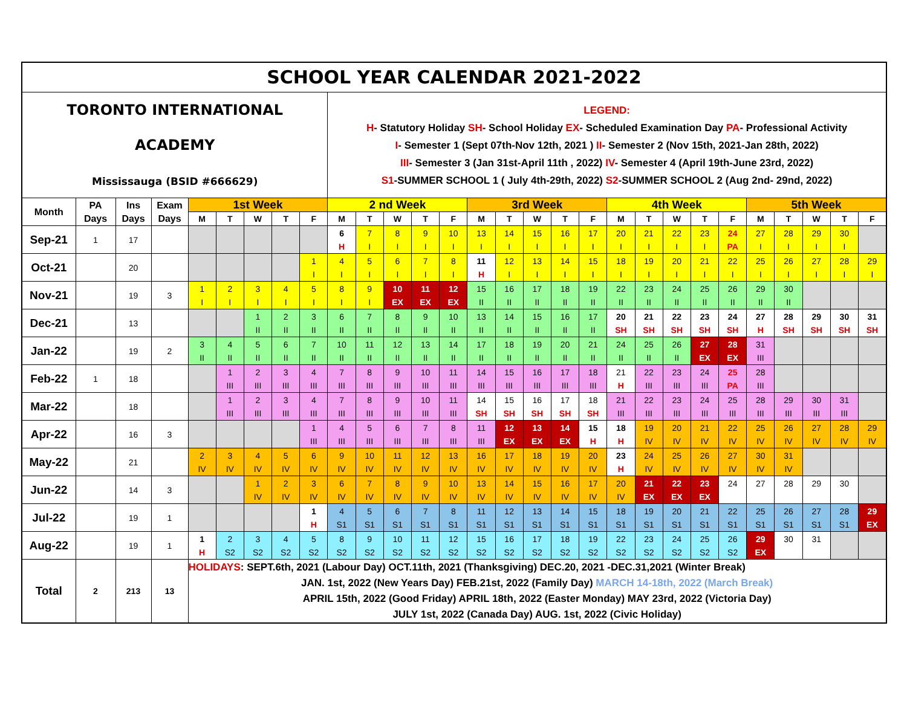| SCHOOL YEAR CALENDAR 2021-2022 | | | | | | | | | | | | | | | | | | | | | | | | | | | | |
| TORONTO INTERNATIONAL ACADEMY Mississauga (BSID #666629) | | | | | | | | | LEGEND: H - Statutory Holiday SH - School Holiday EX - Scheduled Examination Day PA - Professional Activity I - Semester 1 (Sept 07th-Nov 12th, 2021 ) II - Semester 2 (Nov 15th, 2021-Jan 28th, 2022) III - Semester 3 (Jan 31st-April 11th , 2022) IV - Semester 4 (April 19th-June 23rd, 2022) S1 -SUMMER SCHOOL 1 ( July 4th-29th, 2022) S2 -SUMMER SCHOOL 2 (Aug 2nd- 29nd, 2022) | | | | | | | | | | | | | | | | | | | |
| Month | PA Days | Ins Days | Exam Days | 1st Week | | | | | 2 nd Week | | | | | 3rd Week | | | | | 4th Week | | | | | 5th Week | | | | |
| | | | | M | T | W | T | F | M | T | W | T | F | M | T | W | T | F | M | T | W | T | F | M | T | W | T | F |
| Sep-21 | 1 | 17 | | | | | | | 6 H | 7 I | 8 I | 9 I | 10 I | 13 I | 14 I | 15 I | 16 I | 17 I | 20 I | 21 I | 22 I | 23 I | 24 PA | 27 I | 28 I | 29 I | 30 I | |
| Oct-21 | | 20 | | | | | | 1 I | 4 I | 5 I | 6 I | 7 I | 8 I | 11 H | 12 I | 13 I | 14 I | 15 I | 18 I | 19 I | 20 I | 21 I | 22 I | 25 I | 26 I | 27 I | 28 I | 29 I |
| Nov-21 | | 19 | 3 | 1 I | 2 I | 3 I | 4 I | 5 I | 8 I | 9 I | 10 EX | 11 EX | 12 EX | 15 II | 16 II | 17 II | 18 II | 19 II | 22 II | 23 II | 24 II | 25 II | 26 II | 29 II | 30 II | | | |
| Dec-21 | | 13 | | | | 1 II | 2 II | 3 II | 6 II | 7 II | 8 II | 9 II | 10 II | 13 II | 14 II | 15 II | 16 II | 17 II | 20 SH | 21 SH | 22 SH | 23 SH | 24 SH | 27 H | 28 SH | 29 SH | 30 SH | 31 SH |
| Jan-22 | | 19 | 2 | 3 II | 4 II | 5 II | 6 II | 7 II | 10 II | 11 II | 12 II | 13 II | 14 II | 17 II | 18 II | 19 II | 20 II | 21 II | 24 II | 25 II | 26 II | 27 EX | 28 EX | 31 III | | | | |
| Feb-22 | 1 | 18 | | | 1 III | 2 III | 3 III | 4 III | 7 III | 8 III | 9 III | 10 III | 11 III | 14 III | 15 III | 16 III | 17 III | 18 III | 21 H | 22 III | 23 III | 24 III | 25 PA | 28 III | | | | |
| Mar-22 | | 18 | | | 1 III | 2 III | 3 III | 4 III | 7 III | 8 III | 9 III | 10 III | 11 III | 14 SH | 15 SH | 16 SH | 17 SH | 18 SH | 21 III | 22 III | 23 III | 24 III | 25 III | 28 III | 29 III | 30 III | 31 III | |
| Apr-22 | | 16 | 3 | | | | | 1 III | 4 III | 5 III | 6 III | 7 III | 8 III | 11 III | 12 EX | 13 EX | 14 EX | 15 H | 18 H | 19 IV | 20 IV | 21 IV | 22 IV | 25 IV | 26 IV | 27 IV | 28 IV | 29 IV |
| May-22 | | 21 | | 2 IV | 3 IV | 4 IV | 5 IV | 6 IV | 9 IV | 10 IV | 11 IV | 12 IV | 13 IV | 16 IV | 17 IV | 18 IV | 19 IV | 20 IV | 23 H | 24 IV | 25 IV | 26 IV | 27 IV | 30 IV | 31 IV | | | |
| Jun-22 | | 14 | 3 | | | 1 IV | 2 IV | 3 IV | 6 IV | 7 IV | 8 IV | 9 IV | 10 IV | 13 IV | 14 IV | 15 IV | 16 IV | 17 IV | 20 IV | 21 EX | 22 EX | 23 EX | 24 | 27 | 28 | 29 | 30 | |
| Jul-22 | | 19 | 1 | | | | | 1 H | 4 S1 | 5 S1 | 6 S1 | 7 S1 | 8 S1 | 11 S1 | 12 S1 | 13 S1 | 14 S1 | 15 S1 | 18 S1 | 19 S1 | 20 S1 | 21 S1 | 22 S1 | 25 S1 | 26 S1 | 27 S1 | 28 S1 | 29 EX |
| Aug-22 | | 19 | 1 | 1 H | 2 S2 | 3 S2 | 4 S2 | 5 S2 | 8 S2 | 9 S2 | 10 S2 | 11 S2 | 12 S2 | 15 S2 | 16 S2 | 17 S2 | 18 S2 | 19 S2 | 22 S2 | 23 S2 | 24 S2 | 25 S2 | 26 S2 | 29 EX | 30 | 31 | | |
| Total | 2 | 213 | 13 | HOLIDAYS : SEPT.6th, 2021 (Labour Day) OCT.11th, 2021 (Thanksgiving) DEC.20, 2021 -DEC.31,2021 (Winter Break) JAN. 1st, 2022 (New Years Day) FEB.21st, 2022 (Family Day) MARCH 14-18th, 2022 (March Break) APRIL 15th, 2022 (Good Friday) APRIL 18th, 2022 (Easter Monday) MAY 23rd, 2022 (Victoria Day) JULY 1st, 2022 (Canada Day) AUG. 1st, 2022 (Civic Holiday) | | | | | | | | | | | | | | | | | | | | | | | | |